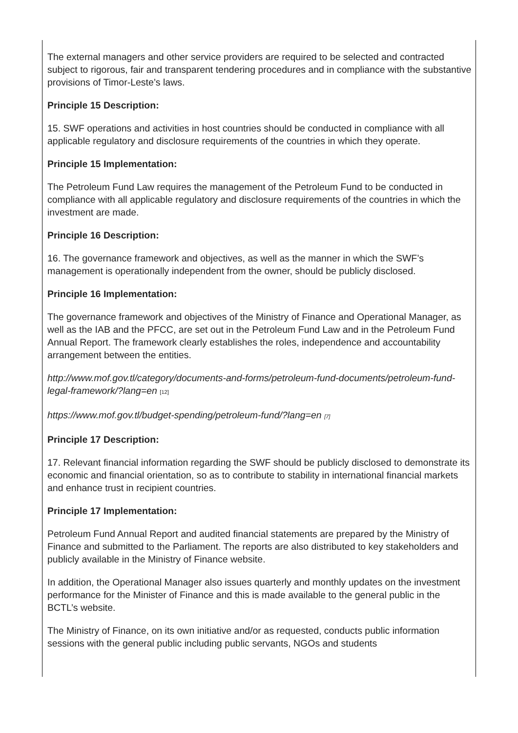The external managers and other service providers are required to be selected and contracted subject to rigorous, fair and transparent tendering procedures and in compliance with the substantive provisions of Timor-Leste’s laws.
Principle 15 Description:
15. SWF operations and activities in host countries should be conducted in compliance with all applicable regulatory and disclosure requirements of the countries in which they operate.
Principle 15 Implementation:
The Petroleum Fund Law requires the management of the Petroleum Fund to be conducted in compliance with all applicable regulatory and disclosure requirements of the countries in which the investment are made.
Principle 16 Description:
16. The governance framework and objectives, as well as the manner in which the SWF’s management is operationally independent from the owner, should be publicly disclosed.
Principle 16 Implementation:
The governance framework and objectives of the Ministry of Finance and Operational Manager, as well as the IAB and the PFCC, are set out in the Petroleum Fund Law and in the Petroleum Fund Annual Report. The framework clearly establishes the roles, independence and accountability arrangement between the entities.
http://www.mof.gov.tl/category/documents-and-forms/petroleum-fund-documents/petroleum-fund-legal-framework/?lang=en [12]
https://www.mof.gov.tl/budget-spending/petroleum-fund/?lang=en [7]
Principle 17 Description:
17. Relevant financial information regarding the SWF should be publicly disclosed to demonstrate its economic and financial orientation, so as to contribute to stability in international financial markets and enhance trust in recipient countries.
Principle 17 Implementation:
Petroleum Fund Annual Report and audited financial statements are prepared by the Ministry of Finance and submitted to the Parliament. The reports are also distributed to key stakeholders and publicly available in the Ministry of Finance website.
In addition, the Operational Manager also issues quarterly and monthly updates on the investment performance for the Minister of Finance and this is made available to the general public in the BCTL’s website.
The Ministry of Finance, on its own initiative and/or as requested, conducts public information sessions with the general public including public servants, NGOs and students